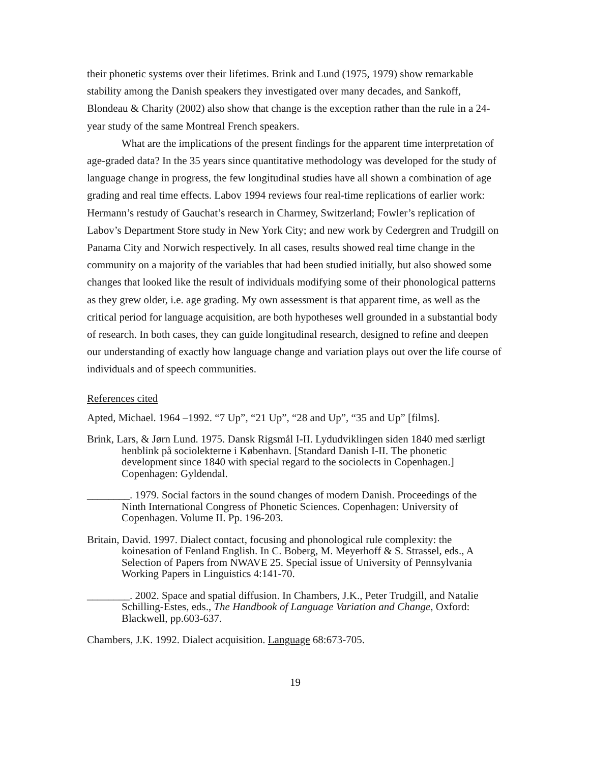their phonetic systems over their lifetimes. Brink and Lund (1975, 1979) show remarkable stability among the Danish speakers they investigated over many decades, and Sankoff, Blondeau & Charity (2002) also show that change is the exception rather than the rule in a 24-year study of the same Montreal French speakers.
What are the implications of the present findings for the apparent time interpretation of age-graded data? In the 35 years since quantitative methodology was developed for the study of language change in progress, the few longitudinal studies have all shown a combination of age grading and real time effects. Labov 1994 reviews four real-time replications of earlier work: Hermann’s restudy of Gauchat’s research in Charmey, Switzerland; Fowler’s replication of Labov’s Department Store study in New York City; and new work by Cedergren and Trudgill on Panama City and Norwich respectively. In all cases, results showed real time change in the community on a majority of the variables that had been studied initially, but also showed some changes that looked like the result of individuals modifying some of their phonological patterns as they grew older, i.e. age grading. My own assessment is that apparent time, as well as the critical period for language acquisition, are both hypotheses well grounded in a substantial body of research. In both cases, they can guide longitudinal research, designed to refine and deepen our understanding of exactly how language change and variation plays out over the life course of individuals and of speech communities.
References cited
Apted, Michael. 1964 –1992. “7 Up”, “21 Up”, “28 and Up”, “35 and Up” [films].
Brink, Lars, & Jørn Lund. 1975. Dansk Rigsmål I-II. Lydudviklingen siden 1840 med særligt henblink på sociolekterne i København. [Standard Danish I-II. The phonetic development since 1840 with special regard to the sociolects in Copenhagen.] Copenhagen: Gyldendal.
________. 1979. Social factors in the sound changes of modern Danish. Proceedings of the Ninth International Congress of Phonetic Sciences. Copenhagen: University of Copenhagen. Volume II. Pp. 196-203.
Britain, David. 1997. Dialect contact, focusing and phonological rule complexity: the koinesation of Fenland English. In C. Boberg, M. Meyerhoff & S. Strassel, eds., A Selection of Papers from NWAVE 25. Special issue of University of Pennsylvania Working Papers in Linguistics 4:141-70.
________. 2002. Space and spatial diffusion. In Chambers, J.K., Peter Trudgill, and Natalie Schilling-Estes, eds., The Handbook of Language Variation and Change, Oxford: Blackwell, pp.603-637.
Chambers, J.K. 1992. Dialect acquisition. Language 68:673-705.
19